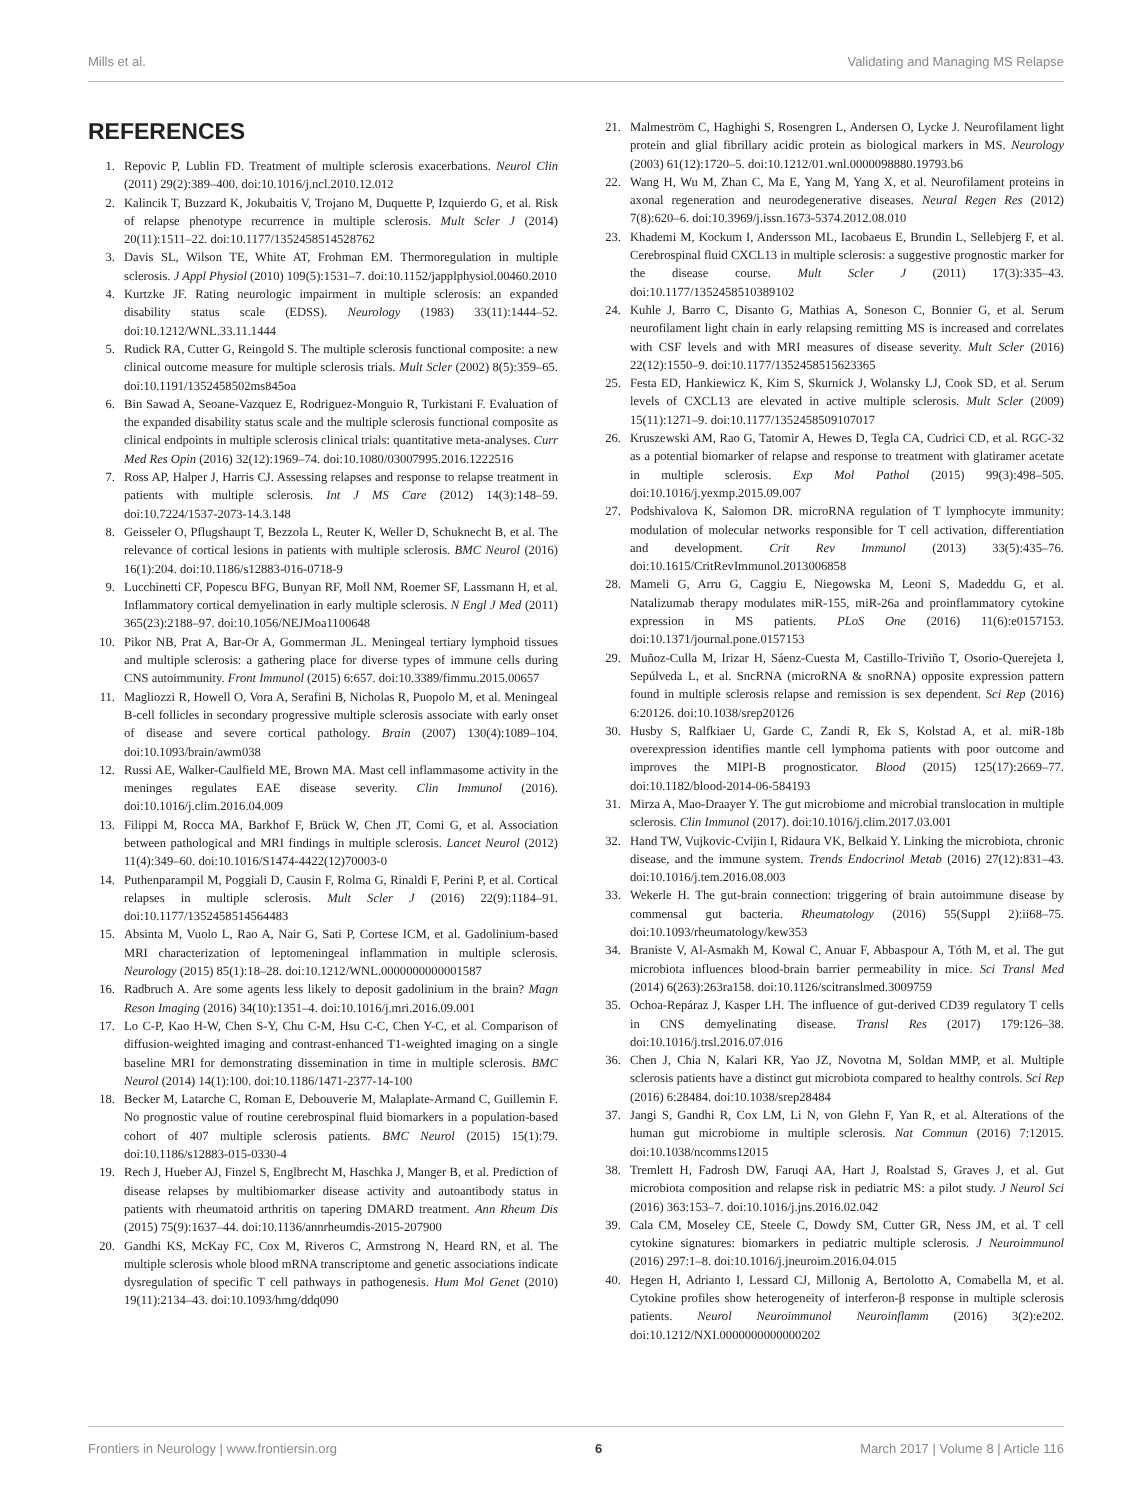Mills et al. Validating and Managing MS Relapse
REFERENCES
1. Repovic P, Lublin FD. Treatment of multiple sclerosis exacerbations. Neurol Clin (2011) 29(2):389–400. doi:10.1016/j.ncl.2010.12.012
2. Kalincik T, Buzzard K, Jokubaitis V, Trojano M, Duquette P, Izquierdo G, et al. Risk of relapse phenotype recurrence in multiple sclerosis. Mult Scler J (2014) 20(11):1511–22. doi:10.1177/1352458514528762
3. Davis SL, Wilson TE, White AT, Frohman EM. Thermoregulation in multiple sclerosis. J Appl Physiol (2010) 109(5):1531–7. doi:10.1152/japplphysiol.00460.2010
4. Kurtzke JF. Rating neurologic impairment in multiple sclerosis: an expanded disability status scale (EDSS). Neurology (1983) 33(11):1444–52. doi:10.1212/WNL.33.11.1444
5. Rudick RA, Cutter G, Reingold S. The multiple sclerosis functional composite: a new clinical outcome measure for multiple sclerosis trials. Mult Scler (2002) 8(5):359–65. doi:10.1191/1352458502ms845oa
6. Bin Sawad A, Seoane-Vazquez E, Rodriguez-Monguio R, Turkistani F. Evaluation of the expanded disability status scale and the multiple sclerosis functional composite as clinical endpoints in multiple sclerosis clinical trials: quantitative meta-analyses. Curr Med Res Opin (2016) 32(12):1969–74. doi:10.1080/03007995.2016.1222516
7. Ross AP, Halper J, Harris CJ. Assessing relapses and response to relapse treatment in patients with multiple sclerosis. Int J MS Care (2012) 14(3):148–59. doi:10.7224/1537-2073-14.3.148
8. Geisseler O, Pflugshaupt T, Bezzola L, Reuter K, Weller D, Schuknecht B, et al. The relevance of cortical lesions in patients with multiple sclerosis. BMC Neurol (2016) 16(1):204. doi:10.1186/s12883-016-0718-9
9. Lucchinetti CF, Popescu BFG, Bunyan RF, Moll NM, Roemer SF, Lassmann H, et al. Inflammatory cortical demyelination in early multiple sclerosis. N Engl J Med (2011) 365(23):2188–97. doi:10.1056/NEJMoa1100648
10. Pikor NB, Prat A, Bar-Or A, Gommerman JL. Meningeal tertiary lymphoid tissues and multiple sclerosis: a gathering place for diverse types of immune cells during CNS autoimmunity. Front Immunol (2015) 6:657. doi:10.3389/fimmu.2015.00657
11. Magliozzi R, Howell O, Vora A, Serafini B, Nicholas R, Puopolo M, et al. Meningeal B-cell follicles in secondary progressive multiple sclerosis associate with early onset of disease and severe cortical pathology. Brain (2007) 130(4):1089–104. doi:10.1093/brain/awm038
12. Russi AE, Walker-Caulfield ME, Brown MA. Mast cell inflammasome activity in the meninges regulates EAE disease severity. Clin Immunol (2016). doi:10.1016/j.clim.2016.04.009
13. Filippi M, Rocca MA, Barkhof F, Brück W, Chen JT, Comi G, et al. Association between pathological and MRI findings in multiple sclerosis. Lancet Neurol (2012) 11(4):349–60. doi:10.1016/S1474-4422(12)70003-0
14. Puthenparampil M, Poggiali D, Causin F, Rolma G, Rinaldi F, Perini P, et al. Cortical relapses in multiple sclerosis. Mult Scler J (2016) 22(9):1184–91. doi:10.1177/1352458514564483
15. Absinta M, Vuolo L, Rao A, Nair G, Sati P, Cortese ICM, et al. Gadolinium-based MRI characterization of leptomeningeal inflammation in multiple sclerosis. Neurology (2015) 85(1):18–28. doi:10.1212/WNL.0000000000001587
16. Radbruch A. Are some agents less likely to deposit gadolinium in the brain? Magn Reson Imaging (2016) 34(10):1351–4. doi:10.1016/j.mri.2016.09.001
17. Lo C-P, Kao H-W, Chen S-Y, Chu C-M, Hsu C-C, Chen Y-C, et al. Comparison of diffusion-weighted imaging and contrast-enhanced T1-weighted imaging on a single baseline MRI for demonstrating dissemination in time in multiple sclerosis. BMC Neurol (2014) 14(1):100. doi:10.1186/1471-2377-14-100
18. Becker M, Latarche C, Roman E, Debouverie M, Malaplate-Armand C, Guillemin F. No prognostic value of routine cerebrospinal fluid biomarkers in a population-based cohort of 407 multiple sclerosis patients. BMC Neurol (2015) 15(1):79. doi:10.1186/s12883-015-0330-4
19. Rech J, Hueber AJ, Finzel S, Englbrecht M, Haschka J, Manger B, et al. Prediction of disease relapses by multibiomarker disease activity and autoantibody status in patients with rheumatoid arthritis on tapering DMARD treatment. Ann Rheum Dis (2015) 75(9):1637–44. doi:10.1136/annrheumdis-2015-207900
20. Gandhi KS, McKay FC, Cox M, Riveros C, Armstrong N, Heard RN, et al. The multiple sclerosis whole blood mRNA transcriptome and genetic associations indicate dysregulation of specific T cell pathways in pathogenesis. Hum Mol Genet (2010) 19(11):2134–43. doi:10.1093/hmg/ddq090
21. Malmeström C, Haghighi S, Rosengren L, Andersen O, Lycke J. Neurofilament light protein and glial fibrillary acidic protein as biological markers in MS. Neurology (2003) 61(12):1720–5. doi:10.1212/01.wnl.0000098880.19793.b6
22. Wang H, Wu M, Zhan C, Ma E, Yang M, Yang X, et al. Neurofilament proteins in axonal regeneration and neurodegenerative diseases. Neural Regen Res (2012) 7(8):620–6. doi:10.3969/j.issn.1673-5374.2012.08.010
23. Khademi M, Kockum I, Andersson ML, Iacobaeus E, Brundin L, Sellebjerg F, et al. Cerebrospinal fluid CXCL13 in multiple sclerosis: a suggestive prognostic marker for the disease course. Mult Scler J (2011) 17(3):335–43. doi:10.1177/1352458510389102
24. Kuhle J, Barro C, Disanto G, Mathias A, Soneson C, Bonnier G, et al. Serum neurofilament light chain in early relapsing remitting MS is increased and correlates with CSF levels and with MRI measures of disease severity. Mult Scler (2016) 22(12):1550–9. doi:10.1177/1352458515623365
25. Festa ED, Hankiewicz K, Kim S, Skurnick J, Wolansky LJ, Cook SD, et al. Serum levels of CXCL13 are elevated in active multiple sclerosis. Mult Scler (2009) 15(11):1271–9. doi:10.1177/1352458509107017
26. Kruszewski AM, Rao G, Tatomir A, Hewes D, Tegla CA, Cudrici CD, et al. RGC-32 as a potential biomarker of relapse and response to treatment with glatiramer acetate in multiple sclerosis. Exp Mol Pathol (2015) 99(3):498–505. doi:10.1016/j.yexmp.2015.09.007
27. Podshivalova K, Salomon DR. microRNA regulation of T lymphocyte immunity: modulation of molecular networks responsible for T cell activation, differentiation and development. Crit Rev Immunol (2013) 33(5):435–76. doi:10.1615/CritRevImmunol.2013006858
28. Mameli G, Arru G, Caggiu E, Niegowska M, Leoni S, Madeddu G, et al. Natalizumab therapy modulates miR-155, miR-26a and proinflammatory cytokine expression in MS patients. PLoS One (2016) 11(6):e0157153. doi:10.1371/journal.pone.0157153
29. Muñoz-Culla M, Irizar H, Sáenz-Cuesta M, Castillo-Triviño T, Osorio-Querejeta I, Sepúlveda L, et al. SncRNA (microRNA & snoRNA) opposite expression pattern found in multiple sclerosis relapse and remission is sex dependent. Sci Rep (2016) 6:20126. doi:10.1038/srep20126
30. Husby S, Ralfkiaer U, Garde C, Zandi R, Ek S, Kolstad A, et al. miR-18b overexpression identifies mantle cell lymphoma patients with poor outcome and improves the MIPI-B prognosticator. Blood (2015) 125(17):2669–77. doi:10.1182/blood-2014-06-584193
31. Mirza A, Mao-Draayer Y. The gut microbiome and microbial translocation in multiple sclerosis. Clin Immunol (2017). doi:10.1016/j.clim.2017.03.001
32. Hand TW, Vujkovic-Cvijin I, Ridaura VK, Belkaid Y. Linking the microbiota, chronic disease, and the immune system. Trends Endocrinol Metab (2016) 27(12):831–43. doi:10.1016/j.tem.2016.08.003
33. Wekerle H. The gut-brain connection: triggering of brain autoimmune disease by commensal gut bacteria. Rheumatology (2016) 55(Suppl 2):ii68–75. doi:10.1093/rheumatology/kew353
34. Braniste V, Al-Asmakh M, Kowal C, Anuar F, Abbaspour A, Tóth M, et al. The gut microbiota influences blood-brain barrier permeability in mice. Sci Transl Med (2014) 6(263):263ra158. doi:10.1126/scitranslmed.3009759
35. Ochoa-Repáraz J, Kasper LH. The influence of gut-derived CD39 regulatory T cells in CNS demyelinating disease. Transl Res (2017) 179:126–38. doi:10.1016/j.trsl.2016.07.016
36. Chen J, Chia N, Kalari KR, Yao JZ, Novotna M, Soldan MMP, et al. Multiple sclerosis patients have a distinct gut microbiota compared to healthy controls. Sci Rep (2016) 6:28484. doi:10.1038/srep28484
37. Jangi S, Gandhi R, Cox LM, Li N, von Glehn F, Yan R, et al. Alterations of the human gut microbiome in multiple sclerosis. Nat Commun (2016) 7:12015. doi:10.1038/ncomms12015
38. Tremlett H, Fadrosh DW, Faruqi AA, Hart J, Roalstad S, Graves J, et al. Gut microbiota composition and relapse risk in pediatric MS: a pilot study. J Neurol Sci (2016) 363:153–7. doi:10.1016/j.jns.2016.02.042
39. Cala CM, Moseley CE, Steele C, Dowdy SM, Cutter GR, Ness JM, et al. T cell cytokine signatures: biomarkers in pediatric multiple sclerosis. J Neuroimmunol (2016) 297:1–8. doi:10.1016/j.jneuroim.2016.04.015
40. Hegen H, Adrianto I, Lessard CJ, Millonig A, Bertolotto A, Comabella M, et al. Cytokine profiles show heterogeneity of interferon-β response in multiple sclerosis patients. Neurol Neuroimmunol Neuroinflamm (2016) 3(2):e202. doi:10.1212/NXI.0000000000000202
Frontiers in Neurology | www.frontiersin.org 6 March 2017 | Volume 8 | Article 116